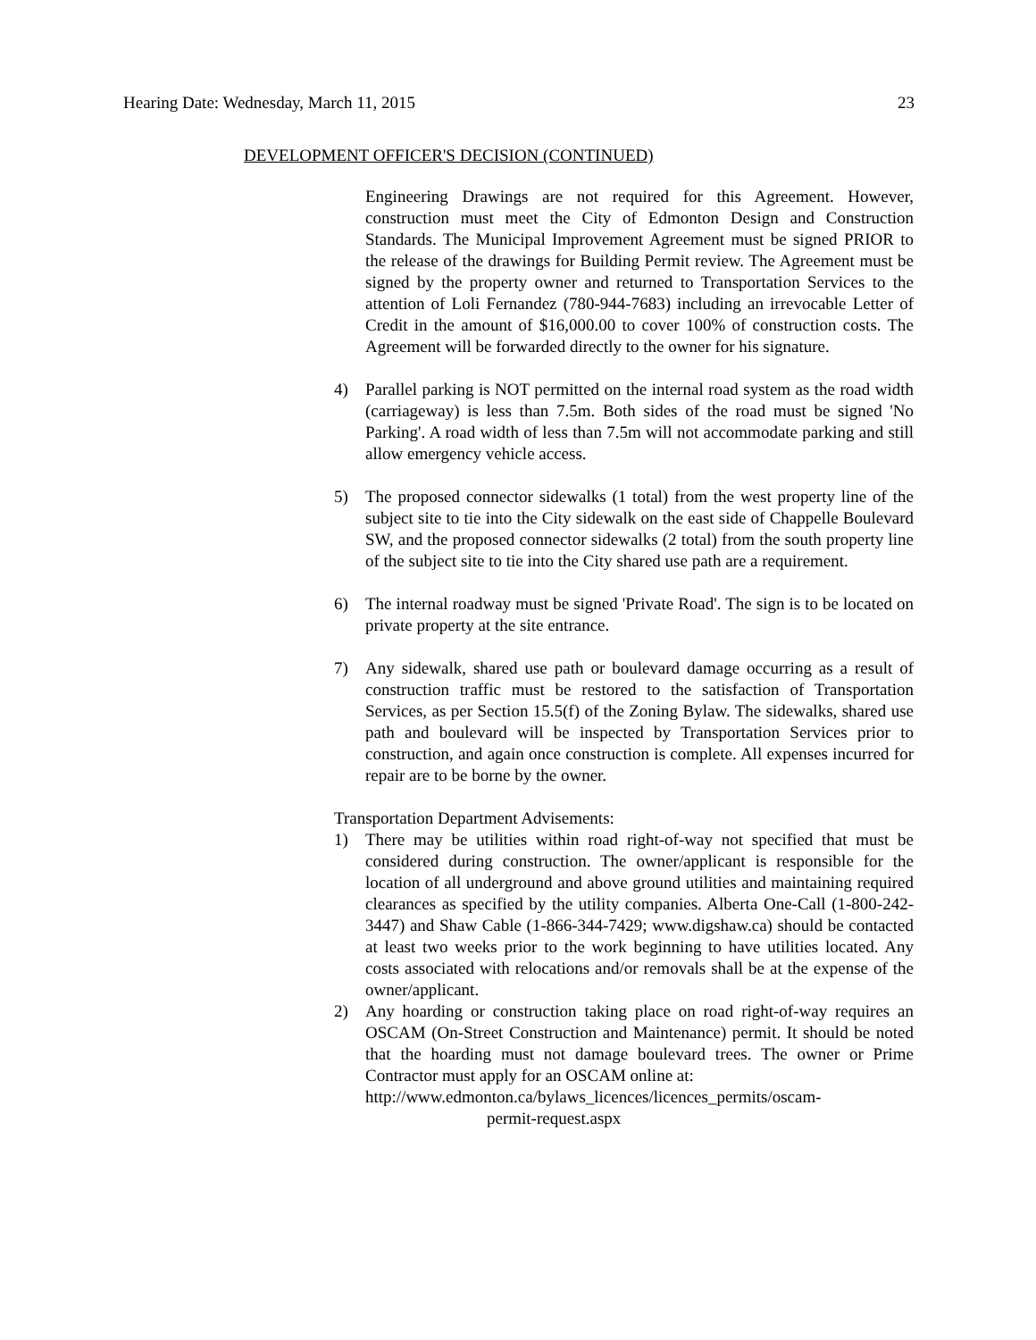Hearing Date: Wednesday, March 11, 2015 23
DEVELOPMENT OFFICER'S DECISION (CONTINUED)
Engineering Drawings are not required for this Agreement. However, construction must meet the City of Edmonton Design and Construction Standards. The Municipal Improvement Agreement must be signed PRIOR to the release of the drawings for Building Permit review. The Agreement must be signed by the property owner and returned to Transportation Services to the attention of Loli Fernandez (780-944-7683) including an irrevocable Letter of Credit in the amount of $16,000.00 to cover 100% of construction costs. The Agreement will be forwarded directly to the owner for his signature.
4) Parallel parking is NOT permitted on the internal road system as the road width (carriageway) is less than 7.5m. Both sides of the road must be signed 'No Parking'. A road width of less than 7.5m will not accommodate parking and still allow emergency vehicle access.
5) The proposed connector sidewalks (1 total) from the west property line of the subject site to tie into the City sidewalk on the east side of Chappelle Boulevard SW, and the proposed connector sidewalks (2 total) from the south property line of the subject site to tie into the City shared use path are a requirement.
6) The internal roadway must be signed 'Private Road'. The sign is to be located on private property at the site entrance.
7) Any sidewalk, shared use path or boulevard damage occurring as a result of construction traffic must be restored to the satisfaction of Transportation Services, as per Section 15.5(f) of the Zoning Bylaw. The sidewalks, shared use path and boulevard will be inspected by Transportation Services prior to construction, and again once construction is complete. All expenses incurred for repair are to be borne by the owner.
Transportation Department Advisements:
1) There may be utilities within road right-of-way not specified that must be considered during construction. The owner/applicant is responsible for the location of all underground and above ground utilities and maintaining required clearances as specified by the utility companies. Alberta One-Call (1-800-242-3447) and Shaw Cable (1-866-344-7429; www.digshaw.ca) should be contacted at least two weeks prior to the work beginning to have utilities located. Any costs associated with relocations and/or removals shall be at the expense of the owner/applicant.
2) Any hoarding or construction taking place on road right-of-way requires an OSCAM (On-Street Construction and Maintenance) permit. It should be noted that the hoarding must not damage boulevard trees. The owner or Prime Contractor must apply for an OSCAM online at:
http://www.edmonton.ca/bylaws_licences/licences_permits/oscam-
permit-request.aspx